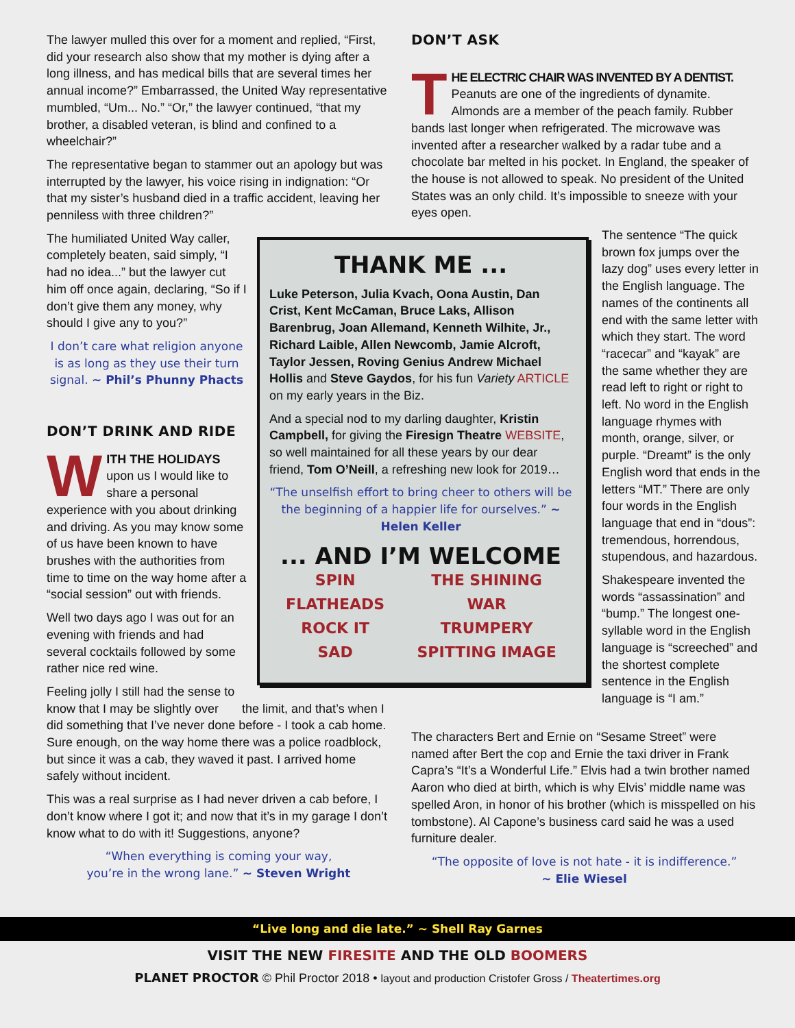The lawyer mulled this over for a moment and replied, “First, did your research also show that my mother is dying after a long illness, and has medical bills that are several times her annual income?” Embarrassed, the United Way representative mumbled, “Um... No.” “Or,” the lawyer continued, “that my brother, a disabled veteran, is blind and confined to a wheelchair?”
The representative began to stammer out an apology but was interrupted by the lawyer, his voice rising in indignation: “Or that my sister’s husband died in a traffic accident, leaving her penniless with three children?”
The humiliated United Way caller, completely beaten, said simply, “I had no idea...” but the lawyer cut him off once again, declaring, “So if I don’t give them any money, why should I give any to you?”
I don’t care what religion anyone is as long as they use their turn signal. ~ Phil’s Phunny Phacts
DON’T DRINK AND RIDE
WITH THE HOLIDAYS upon us I would like to share a personal experience with you about drinking and driving. As you may know some of us have been known to have brushes with the authorities from time to time on the way home after a “social session” out with friends.
Well two days ago I was out for an evening with friends and had several cocktails followed by some rather nice red wine.
Feeling jolly I still had the sense to know that I may be slightly over the limit, and that’s when I did something that I’ve never done before - I took a cab home. Sure enough, on the way home there was a police roadblock, but since it was a cab, they waved it past. I arrived home safely without incident.
This was a real surprise as I had never driven a cab before, I don’t know where I got it; and now that it’s in my garage I don’t know what to do with it! Suggestions, anyone?
“When everything is coming your way,
you’re in the wrong lane.” ~ Steven Wright
DON’T ASK
THE ELECTRIC CHAIR WAS INVENTED BY A DENTIST. Peanuts are one of the ingredients of dynamite. Almonds are a member of the peach family. Rubber bands last longer when refrigerated. The microwave was invented after a researcher walked by a radar tube and a chocolate bar melted in his pocket. In England, the speaker of the house is not allowed to speak. No president of the United States was an only child. It’s impossible to sneeze with your eyes open.
The sentence “The quick brown fox jumps over the lazy dog” uses every letter in the English language. The names of the continents all end with the same letter with which they start. The word “racecar” and “kayak” are the same whether they are read left to right or right to left. No word in the English language rhymes with month, orange, silver, or purple. “Dreamt” is the only English word that ends in the letters “MT.” There are only four words in the English language that end in “dous”: tremendous, horrendous, stupendous, and hazardous.
Shakespeare invented the words “assassination” and “bump.” The longest one-syllable word in the English language is “screeched” and the shortest complete sentence in the English language is “I am.”
The characters Bert and Ernie on “Sesame Street” were named after Bert the cop and Ernie the taxi driver in Frank Capra’s “It’s a Wonderful Life.” Elvis had a twin brother named Aaron who died at birth, which is why Elvis’ middle name was spelled Aron, in honor of his brother (which is misspelled on his tombstone). Al Capone’s business card said he was a used furniture dealer.
“The opposite of love is not hate - it is indifference.”
~ Elie Wiesel
THANK ME ...
Luke Peterson, Julia Kvach, Oona Austin, Dan Crist, Kent McCaman, Bruce Laks, Allison Barenbrug, Joan Allemand, Kenneth Wilhite, Jr., Richard Laible, Allen Newcomb, Jamie Alcroft, Taylor Jessen, Roving Genius Andrew Michael Hollis and Steve Gaydos, for his fun Variety ARTICLE on my early years in the Biz.
And a special nod to my darling daughter, Kristin Campbell, for giving the Firesign Theatre WEBSITE, so well maintained for all these years by our dear friend, Tom O’Neill, a refreshing new look for 2019…
“The unselfish effort to bring cheer to others will be the beginning of a happier life for ourselves.” ~ Helen Keller
... AND I’M WELCOME
SPIN
THE SHINING
FLATHEADS
WAR
ROCK IT
TRUMPERY
SAD
SPITTING IMAGE
“Live long and die late.” ~ Shell Ray Garnes
VISIT THE NEW FIRESITE AND THE OLD BOOMERS
PLANET PROCTOR © Phil Proctor 2018 • layout and production Cristofer Gross / Theatertimes.org